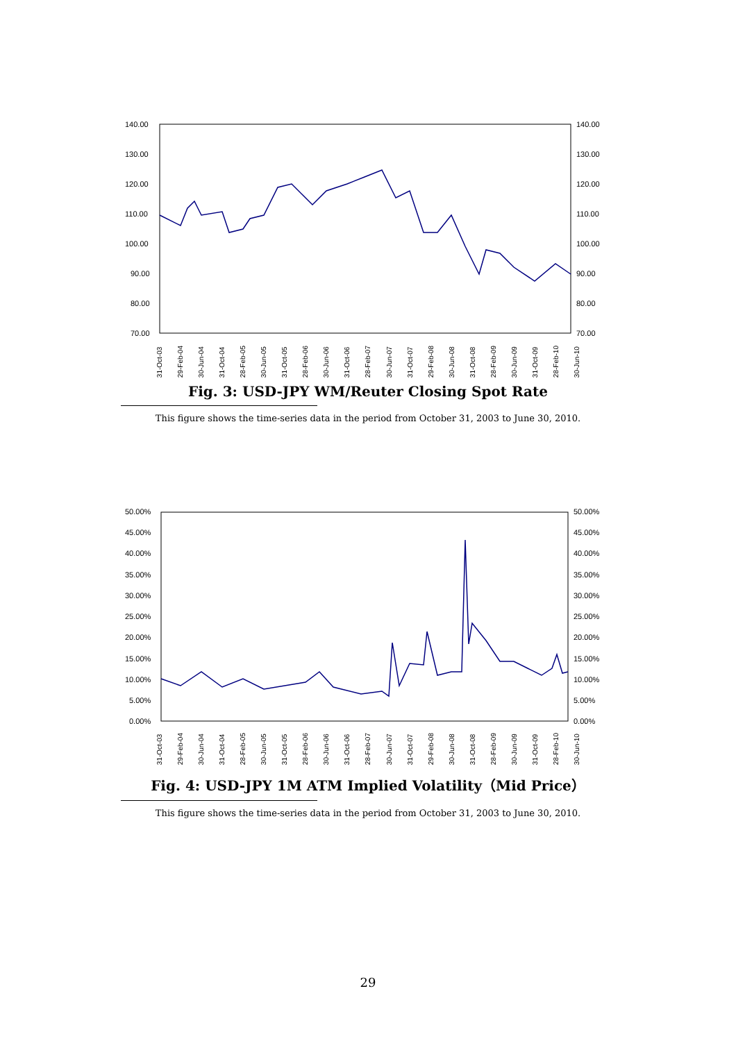140.00
130.00
120.00
110.00
100.00
90.00
80.00
70.00
140.00
130.00
120.00
110.00
100.00
90.00
80.00
70.00
31-Oct-03 29-Feb-04 30-Jun-04 31-Oct-04 28-Feb-05 30-Jun-05 31-Oct-05 28-Feb-06 30-Jun-06 31-Oct-06 28-Feb-07 30-Jun-07 31-Oct-07 29-Feb-08 30-Jun-08 31-Oct-08 28-Feb-09 30-Jun-09 31-Oct-09 28-Feb-10 30-Jun-10
Fig. 3: USD-JPY WM/Reuter Closing Spot Rate
This figure shows the time-series data in the period from October 31, 2003 to June 30, 2010.
50.00%
45.00%
40.00%
35.00%
30.00%
25.00%
20.00%
15.00%
10.00%
5.00%
0.00%
50.00%
45.00%
40.00%
35.00%
30.00%
25.00%
20.00%
15.00%
10.00%
5.00%
0.00%
31-Oct-03 29-Feb-04 30-Jun-04 31-Oct-04 28-Feb-05 30-Jun-05 31-Oct-05 28-Feb-06 30-Jun-06 31-Oct-06 28-Feb-07 30-Jun-07 31-Oct-07 29-Feb-08 30-Jun-08 31-Oct-08 28-Feb-09 30-Jun-09 31-Oct-09 28-Feb-10 30-Jun-10
Fig. 4: USD-JPY 1M ATM Implied Volatility（Mid Price）
This figure shows the time-series data in the period from October 31, 2003 to June 30, 2010.
29